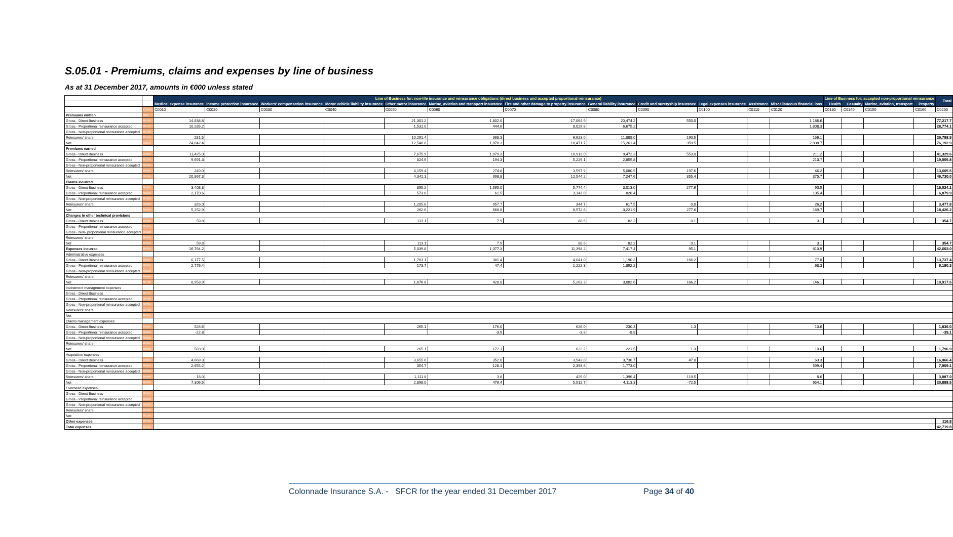S.05.01 - Premiums, claims and expenses by line of business
As at 31 December 2017, amounts in €000 unless stated
| | | Line of Business for: non-life insurance and reinsurance obligations (direct business and accepted proportional reinsurance) | | | | | | | | | | | | Line of Business for: accepted non-proportional reinsurance | | | | Total |
| | | Medical expense insurance | Income protection insurance | Workers' compensation insurance | Motor vehicle liability insurance | Other motor insurance | Marine, aviation and transport insurance | Fire and other damage to property insurance | General liability insurance | Credit and suretyship insurance | Legal expenses insurance | Assistance | Miscellaneous financial loss | Health | Casualty | Marine, aviation, transport | Property | |
| | Column | C0010 | C0020 | C0030 | C0040 | C0050 | C0060 | C0070 | C0080 | C0090 | C0100 | C0110 | C0120 | C0130 | C0140 | C0150 | C0160 | C0200 |
| Premiums written | Row | | | | | | | | | | | | | | | | | |
| Gross - Direct Business | R0110 | 14,838.8 | | | | 21,301.2 | 1,802.0 | 17,064.9 | 20,474.2 | 550.0 | | | 1,186.6 | | | | | 77,217.7 |
| Gross - Proportional reinsurance accepted | R0120 | 10,285.2 | | | | 1,531.0 | 444.6 | 8,029.8 | 6,675.2 | | | | 1,808.3 | | | | | 28,774.1 |
| Gross - Non-proportional reinsurance accepted | R0130 | | | | | | | | | | | | | | | | | |
| Reinsurers' share | R0140 | 281.5 | | | | 10,291.4 | 368.3 | 6,623.0 | 11,888.0 | 190.5 | | | 156.1 | | | | | 29,798.9 |
| Net | R0200 | 24,842.4 | | | | 12,540.8 | 1,878.3 | 18,471.7 | 15,261.4 | 359.5 | | | 2,838.7 | | | | | 76,192.9 |
| Premiums earned | | | | | | | | | | | | | | | | | | |
| Gross - Direct Business | R0210 | 11,425.0 | | | | 7,675.9 | 1,079.3 | 10,913.0 | 9,472.3 | 553.0 | | | 211.2 | | | | | 41,329.6 |
| Gross - Proportional reinsurance accepted | R0220 | 9,691.3 | | | | 824.6 | 194.3 | 5,229.1 | 2,855.8 | | | | 210.7 | | | | | 19,005.8 |
| Gross - Non-proportional reinsurance accepted | R0230 | | | | | | | | | | | | | | | | | |
| Reinsurers' share | R0240 | 249.0 | | | | 4,159.4 | 274.8 | 3,597.9 | 5,080.5 | 197.6 | | | 46.2 | | | | | 13,605.5 |
| Net | R0300 | 20,867.3 | | | | 4,341.1 | 998.8 | 12,544.2 | 7,247.6 | 355.4 | | | 375.7 | | | | | 46,730.0 |
| Claims incurred | | | | | | | | | | | | | | | | | | |
| Gross - Direct Business | R0310 | 3,408.3 | | | | 895.2 | 1,565.0 | 5,774.4 | 3,013.0 | 277.6 | | | 90.5 | | | | | 15,024.1 |
| Gross - Proportional reinsurance accepted | R0320 | 2,170.6 | | | | 573.0 | 61.5 | 3,143.0 | 826.4 | | | | 105.4 | | | | | 6,879.9 |
| Gross - Non-proportional reinsurance accepted | R0330 | | | | | | | | | | | | | | | | | |
| Reinsurers' share | R0340 | 326.0 | | | | 1,205.6 | 957.7 | 344.7 | 617.5 | 0.0 | | | 26.2 | | | | | 3,477.8 |
| Net | R0400 | 5,252.9 | | | | 262.6 | 668.8 | 8,572.6 | 3,221.9 | 277.6 | | | 169.7 | | | | | 18,426.2 |
| Changes in other technical provisions | | | | | | | | | | | | | | | | | | |
| Gross - Direct Business | R0410 | 59.8 | | | | 113.1 | 7.9 | 88.6 | 82.2 | 0.1 | | | 3.1 | | | | | 354.7 |
| Gross - Proportional reinsurance accepted | R0420 | | | | | | | | | | | | | | | | | |
| Gross - Non- proportional reinsurance accepted | R0430 | | | | | | | | | | | | | | | | | |
| Reinsurers' share | R0440 | | | | | | | | | | | | | | | | | |
| Net | R0500 | 59.8 | | | | 113.1 | 7.9 | 88.6 | 82.2 | 0.1 | | | 3.1 | | | | | 354.7 |
| Expenses incurred | R0550 | 16,764.2 | | | | 5,039.8 | 1,077.3 | 11,398.2 | 7,417.4 | 95.1 | | | 810.9 | | | | | 42,603.0 |
| Administrative expenses | | | | | | | | | | | | | | | | | | |
| Gross - Direct Business | R0610 | 6,177.5 | | | | 1,703.1 | 381.4 | 4,041.0 | 1,190.3 | 166.2 | | | 77.8 | | | | | 13,737.4 |
| Gross - Proportional reinsurance accepted | R0620 | 2,776.4 | | | | 173.7 | 47.4 | 1,222.3 | 1,892.2 | | | | 68.3 | | | | | 6,180.3 |
| Gross - Non-proportional reinsurance accepted | R0630 | | | | | | | | | | | | | | | | | |
| Reinsurers' share | R0640 | | | | | | | | | | | | | | | | | |
| Net | R0700 | 8,953.9 | | | | 1,876.8 | 428.8 | 5,263.3 | 3,082.6 | 166.2 | | | 146.1 | | | | | 19,917.6 |
| Investment management expenses | | | | | | | | | | | | | | | | | | |
| Gross - Direct Business | R0710 | | | | | | | | | | | | | | | | | |
| Gross - Proportional reinsurance accepted | R0720 | | | | | | | | | | | | | | | | | |
| Gross - Non-proportional reinsurance accepted | R0730 | | | | | | | | | | | | | | | | | |
| Reinsurers' share | R0740 | | | | | | | | | | | | | | | | | |
| Net | R0800 | | | | | | | | | | | | | | | | | |
| Claims management expenses | | | | | | | | | | | | | | | | | | |
| Gross - Direct Business | R0810 | 526.6 | | | | 265.1 | 176.0 | 626.0 | 230.3 | 1.3 | | | 10.6 | | | | | 1,836.0 |
| Gross - Proportional reinsurance accepted | R0820 | -22.8 | | | | | -3.9 | -3.8 | -8.8 | | | | | | | | | -39.1 |
| Gross - Non-proportional reinsurance accepted | R0830 | | | | | | | | | | | | | | | | | |
| Reinsurers' share | R0840 | | | | | | | | | | | | | | | | | |
| Net | R0900 | 503.9 | | | | 265.1 | 172.1 | 622.2 | 221.5 | 1.3 | | | 10.6 | | | | | 1,796.9 |
| Acquisition expenses | | | | | | | | | | | | | | | | | | |
| Gross - Direct Business | R0910 | 4,669.3 | | | | 3,655.0 | 352.0 | 3,543.0 | 3,736.7 | 47.0 | | | 63.3 | | | | | 16,066.4 |
| Gross - Proportional reinsurance accepted | R0920 | 2,655.2 | | | | 354.7 | 128.1 | 2,398.6 | 1,773.0 | | | | 599.4 | | | | | 7,909.1 |
| Gross - Non-proportional reinsurance accepted | R0930 | | | | | | | | | | | | | | | | | |
| Reinsurers' share | R0940 | 18.0 | | | | 1,111.8 | 3.8 | 429.0 | 1,396.4 | 119.5 | | | 8.6 | | | | | 3,087.0 |
| Net | R1000 | 7,306.5 | | | | 2,898.0 | 476.4 | 5,512.7 | 4,113.3 | -72.5 | | | 654.1 | | | | | 20,888.5 |
| Overhead expenses | | | | | | | | | | | | | | | | | | |
| Gross - Direct Business | R1010 | | | | | | | | | | | | | | | | | |
| Gross - Proportional reinsurance accepted | R1020 | | | | | | | | | | | | | | | | | |
| Gross - Non-proportional reinsurance accepted | R1030 | | | | | | | | | | | | | | | | | |
| Reinsurers' share | R1040 | | | | | | | | | | | | | | | | | |
| Net | R1100 | | | | | | | | | | | | | | | | | |
| Other expenses | R1200 | | | | | | | | | | | | | | | | | 116.8 |
| Total expenses | R1300 | | | | | | | | | | | | | | | | | 42,719.8 |
Colonnade Insurance S.A. - SFCR for the year ended 31 December 2017 Page 34 of 40